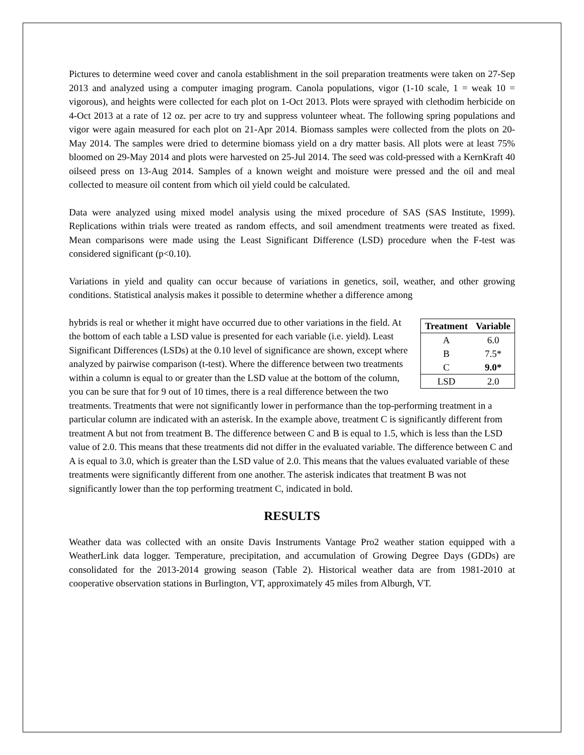Pictures to determine weed cover and canola establishment in the soil preparation treatments were taken on 27-Sep 2013 and analyzed using a computer imaging program. Canola populations, vigor (1-10 scale, 1 = weak 10 = vigorous), and heights were collected for each plot on 1-Oct 2013. Plots were sprayed with clethodim herbicide on 4-Oct 2013 at a rate of 12 oz. per acre to try and suppress volunteer wheat. The following spring populations and vigor were again measured for each plot on 21-Apr 2014. Biomass samples were collected from the plots on 20-May 2014. The samples were dried to determine biomass yield on a dry matter basis. All plots were at least 75% bloomed on 29-May 2014 and plots were harvested on 25-Jul 2014. The seed was cold-pressed with a KernKraft 40 oilseed press on 13-Aug 2014. Samples of a known weight and moisture were pressed and the oil and meal collected to measure oil content from which oil yield could be calculated.
Data were analyzed using mixed model analysis using the mixed procedure of SAS (SAS Institute, 1999). Replications within trials were treated as random effects, and soil amendment treatments were treated as fixed. Mean comparisons were made using the Least Significant Difference (LSD) procedure when the F-test was considered significant (p<0.10).
Variations in yield and quality can occur because of variations in genetics, soil, weather, and other growing conditions. Statistical analysis makes it possible to determine whether a difference among
| Treatment | Variable |
| --- | --- |
| A | 6.0 |
| B | 7.5* |
| C | 9.0* |
| LSD | 2.0 |
hybrids is real or whether it might have occurred due to other variations in the field. At the bottom of each table a LSD value is presented for each variable (i.e. yield). Least Significant Differences (LSDs) at the 0.10 level of significance are shown, except where analyzed by pairwise comparison (t-test). Where the difference between two treatments within a column is equal to or greater than the LSD value at the bottom of the column, you can be sure that for 9 out of 10 times, there is a real difference between the two treatments. Treatments that were not significantly lower in performance than the top-performing treatment in a particular column are indicated with an asterisk. In the example above, treatment C is significantly different from treatment A but not from treatment B. The difference between C and B is equal to 1.5, which is less than the LSD value of 2.0. This means that these treatments did not differ in the evaluated variable. The difference between C and A is equal to 3.0, which is greater than the LSD value of 2.0. This means that the values evaluated variable of these treatments were significantly different from one another. The asterisk indicates that treatment B was not significantly lower than the top performing treatment C, indicated in bold.
RESULTS
Weather data was collected with an onsite Davis Instruments Vantage Pro2 weather station equipped with a WeatherLink data logger. Temperature, precipitation, and accumulation of Growing Degree Days (GDDs) are consolidated for the 2013-2014 growing season (Table 2). Historical weather data are from 1981-2010 at cooperative observation stations in Burlington, VT, approximately 45 miles from Alburgh, VT.